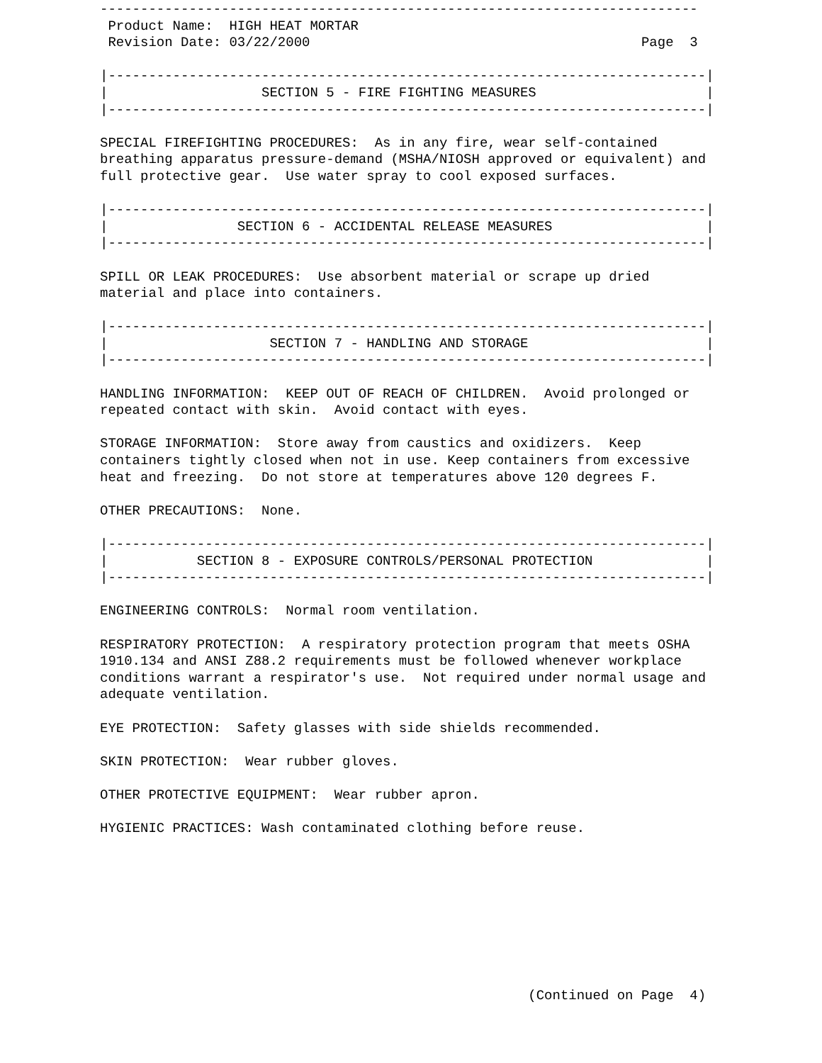--------------------------------------------------------------------------
 Product Name:  HIGH HEAT MORTAR
 Revision Date: 03/22/2000                                         Page  3

|--------------------------------------------------------------------------|
|                   SECTION 5 - FIRE FIGHTING MEASURES                     |
|--------------------------------------------------------------------------|

SPECIAL FIREFIGHTING PROCEDURES:  As in any fire, wear self-contained
breathing apparatus pressure-demand (MSHA/NIOSH approved or equivalent) and
full protective gear.  Use water spray to cool exposed surfaces.

|--------------------------------------------------------------------------|
|                SECTION 6 - ACCIDENTAL RELEASE MEASURES                   |
|--------------------------------------------------------------------------|

SPILL OR LEAK PROCEDURES:  Use absorbent material or scrape up dried
material and place into containers.

|--------------------------------------------------------------------------|
|                    SECTION 7 - HANDLING AND STORAGE                      |
|--------------------------------------------------------------------------|

HANDLING INFORMATION:  KEEP OUT OF REACH OF CHILDREN.  Avoid prolonged or
repeated contact with skin.  Avoid contact with eyes.

STORAGE INFORMATION:  Store away from caustics and oxidizers.  Keep
containers tightly closed when not in use. Keep containers from excessive
heat and freezing.  Do not store at temperatures above 120 degrees F.

OTHER PRECAUTIONS:  None.

|--------------------------------------------------------------------------|
|           SECTION 8 - EXPOSURE CONTROLS/PERSONAL PROTECTION              |
|--------------------------------------------------------------------------|

ENGINEERING CONTROLS:  Normal room ventilation.

RESPIRATORY PROTECTION:  A respiratory protection program that meets OSHA
1910.134 and ANSI Z88.2 requirements must be followed whenever workplace
conditions warrant a respirator's use.  Not required under normal usage and
adequate ventilation.

EYE PROTECTION:  Safety glasses with side shields recommended.

SKIN PROTECTION:  Wear rubber gloves.

OTHER PROTECTIVE EQUIPMENT:  Wear rubber apron.

HYGIENIC PRACTICES: Wash contaminated clothing before reuse.









                                                     (Continued on Page  4)